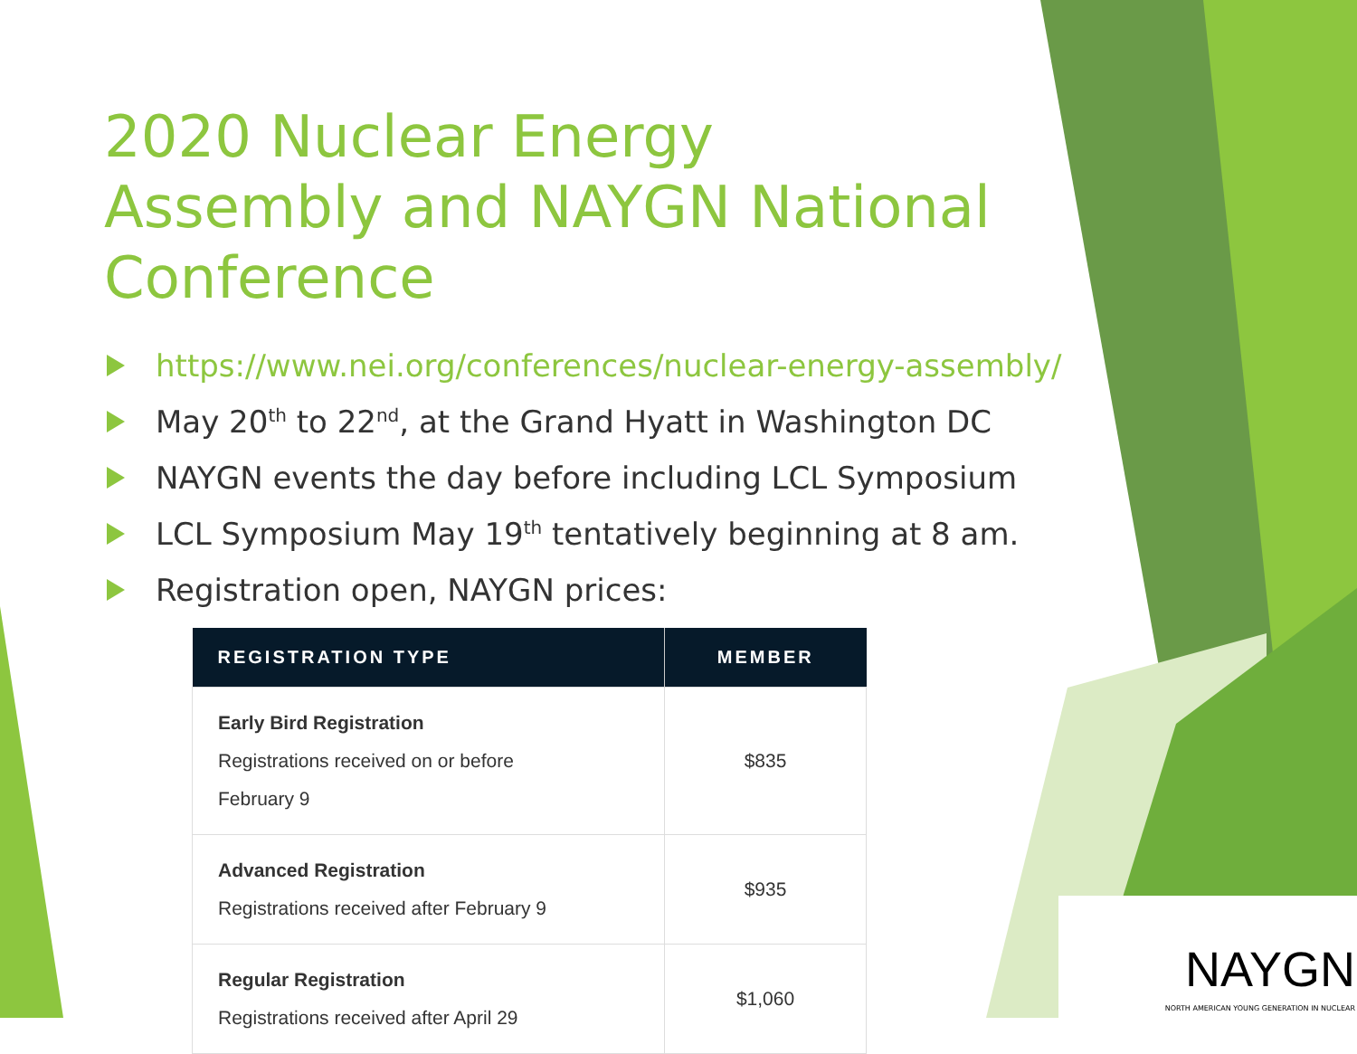2020 Nuclear Energy Assembly and NAYGN National Conference
https://www.nei.org/conferences/nuclear-energy-assembly/
May 20<sup>th</sup> to 22<sup>nd</sup>, at the Grand Hyatt in Washington DC
NAYGN events the day before including LCL Symposium
LCL Symposium May 19<sup>th</sup> tentatively beginning at 8 am.
Registration open, NAYGN prices:
| REGISTRATION TYPE | MEMBER |
| --- | --- |
| Early Bird Registration Registrations received on or before February 9 | $835 |
| Advanced Registration Registrations received after February 9 | $935 |
| Regular Registration Registrations received after April 29 | $1,060 |
NAYGN
NORTH AMERICAN YOUNG GENERATION IN NUCLEAR